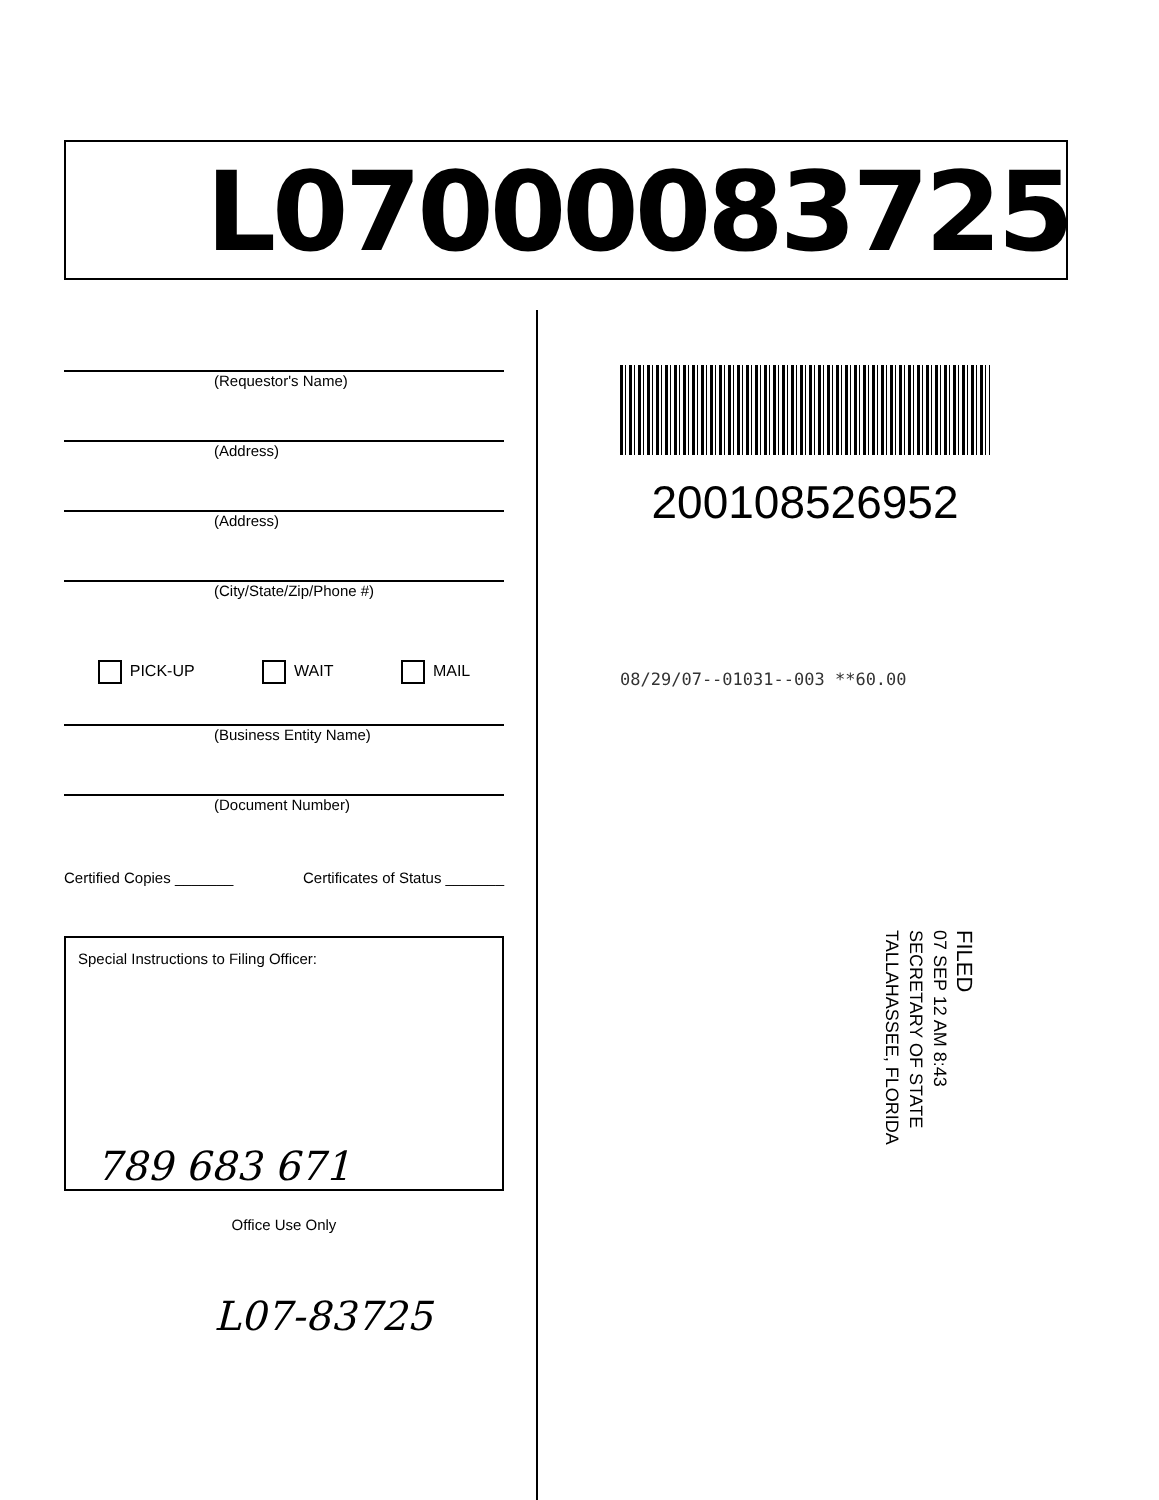L07000083725
(Requestor's Name)
(Address)
(Address)
(City/State/Zip/Phone #)
PICK-UP WAIT MAIL
(Business Entity Name)
(Document Number)
Certified Copies _______ Certificates of Status _______
Special Instructions to Filing Officer:
789 683 671
Office Use Only
L07-83725
200108526952
08/29/07--01031--003 **60.00
FILED
07 SEP 12 AM 8:43
SECRETARY OF STATE
TALLAHASSEE, FLORIDA